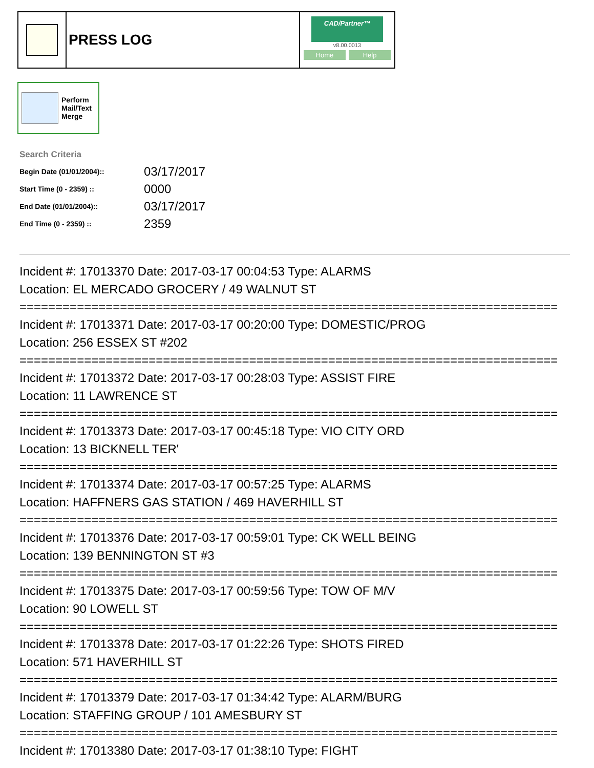PRESS LOG
CAD/Partner™
v8.00.0013
Home Help
Perform
Mail/Text
Merge
Search Criteria
| Begin Date (01/01/2004):: | 03/17/2017 |
| Start Time (0 - 2359) :: | 0000 |
| End Date (01/01/2004):: | 03/17/2017 |
| End Time (0 - 2359) :: | 2359 |
Incident #: 17013370 Date: 2017-03-17 00:04:53 Type: ALARMS
Location: EL MERCADO GROCERY / 49 WALNUT ST
===========================================================================
Incident #: 17013371 Date: 2017-03-17 00:20:00 Type: DOMESTIC/PROG
Location: 256 ESSEX ST #202
===========================================================================
Incident #: 17013372 Date: 2017-03-17 00:28:03 Type: ASSIST FIRE
Location: 11 LAWRENCE ST
===========================================================================
Incident #: 17013373 Date: 2017-03-17 00:45:18 Type: VIO CITY ORD
Location: 13 BICKNELL TER'
===========================================================================
Incident #: 17013374 Date: 2017-03-17 00:57:25 Type: ALARMS
Location: HAFFNERS GAS STATION / 469 HAVERHILL ST
===========================================================================
Incident #: 17013376 Date: 2017-03-17 00:59:01 Type: CK WELL BEING
Location: 139 BENNINGTON ST #3
===========================================================================
Incident #: 17013375 Date: 2017-03-17 00:59:56 Type: TOW OF M/V
Location: 90 LOWELL ST
===========================================================================
Incident #: 17013378 Date: 2017-03-17 01:22:26 Type: SHOTS FIRED
Location: 571 HAVERHILL ST
===========================================================================
Incident #: 17013379 Date: 2017-03-17 01:34:42 Type: ALARM/BURG
Location: STAFFING GROUP / 101 AMESBURY ST
===========================================================================
Incident #: 17013380 Date: 2017-03-17 01:38:10 Type: FIGHT